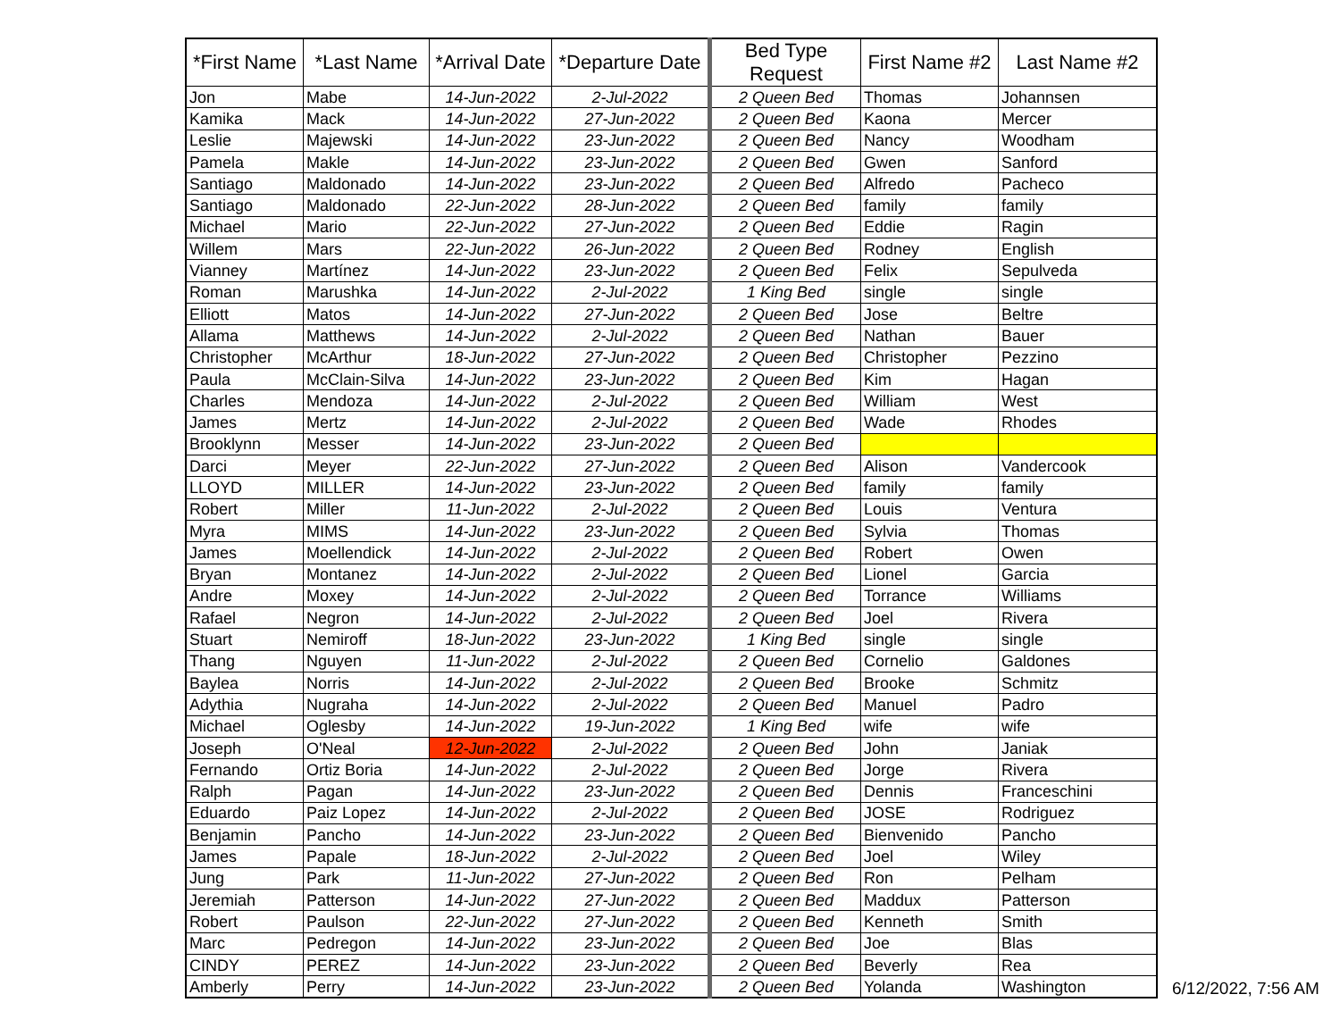| *First Name | *Last Name | *Arrival Date | *Departure Date | Bed Type Request | First Name #2 | Last Name #2 |
| --- | --- | --- | --- | --- | --- | --- |
| Jon | Mabe | 14-Jun-2022 | 2-Jul-2022 | 2 Queen Bed | Thomas | Johannsen |
| Kamika | Mack | 14-Jun-2022 | 27-Jun-2022 | 2 Queen Bed | Kaona | Mercer |
| Leslie | Majewski | 14-Jun-2022 | 23-Jun-2022 | 2 Queen Bed | Nancy | Woodham |
| Pamela | Makle | 14-Jun-2022 | 23-Jun-2022 | 2 Queen Bed | Gwen | Sanford |
| Santiago | Maldonado | 14-Jun-2022 | 23-Jun-2022 | 2 Queen Bed | Alfredo | Pacheco |
| Santiago | Maldonado | 22-Jun-2022 | 28-Jun-2022 | 2 Queen Bed | family | family |
| Michael | Mario | 22-Jun-2022 | 27-Jun-2022 | 2 Queen Bed | Eddie | Ragin |
| Willem | Mars | 22-Jun-2022 | 26-Jun-2022 | 2 Queen Bed | Rodney | English |
| Vianney | Martínez | 14-Jun-2022 | 23-Jun-2022 | 2 Queen Bed | Felix | Sepulveda |
| Roman | Marushka | 14-Jun-2022 | 2-Jul-2022 | 1 King Bed | single | single |
| Elliott | Matos | 14-Jun-2022 | 27-Jun-2022 | 2 Queen Bed | Jose | Beltre |
| Allama | Matthews | 14-Jun-2022 | 2-Jul-2022 | 2 Queen Bed | Nathan | Bauer |
| Christopher | McArthur | 18-Jun-2022 | 27-Jun-2022 | 2 Queen Bed | Christopher | Pezzino |
| Paula | McClain-Silva | 14-Jun-2022 | 23-Jun-2022 | 2 Queen Bed | Kim | Hagan |
| Charles | Mendoza | 14-Jun-2022 | 2-Jul-2022 | 2 Queen Bed | William | West |
| James | Mertz | 14-Jun-2022 | 2-Jul-2022 | 2 Queen Bed | Wade | Rhodes |
| Brooklynn | Messer | 14-Jun-2022 | 23-Jun-2022 | 2 Queen Bed | | |
| Darci | Meyer | 22-Jun-2022 | 27-Jun-2022 | 2 Queen Bed | Alison | Vandercook |
| LLOYD | MILLER | 14-Jun-2022 | 23-Jun-2022 | 2 Queen Bed | family | family |
| Robert | Miller | 11-Jun-2022 | 2-Jul-2022 | 2 Queen Bed | Louis | Ventura |
| Myra | MIMS | 14-Jun-2022 | 23-Jun-2022 | 2 Queen Bed | Sylvia | Thomas |
| James | Moellendick | 14-Jun-2022 | 2-Jul-2022 | 2 Queen Bed | Robert | Owen |
| Bryan | Montanez | 14-Jun-2022 | 2-Jul-2022 | 2 Queen Bed | Lionel | Garcia |
| Andre | Moxey | 14-Jun-2022 | 2-Jul-2022 | 2 Queen Bed | Torrance | Williams |
| Rafael | Negron | 14-Jun-2022 | 2-Jul-2022 | 2 Queen Bed | Joel | Rivera |
| Stuart | Nemiroff | 18-Jun-2022 | 23-Jun-2022 | 1 King Bed | single | single |
| Thang | Nguyen | 11-Jun-2022 | 2-Jul-2022 | 2 Queen Bed | Cornelio | Galdones |
| Baylea | Norris | 14-Jun-2022 | 2-Jul-2022 | 2 Queen Bed | Brooke | Schmitz |
| Adythia | Nugraha | 14-Jun-2022 | 2-Jul-2022 | 2 Queen Bed | Manuel | Padro |
| Michael | Oglesby | 14-Jun-2022 | 19-Jun-2022 | 1 King Bed | wife | wife |
| Joseph | O'Neal | 12-Jun-2022 | 2-Jul-2022 | 2 Queen Bed | John | Janiak |
| Fernando | Ortiz Boria | 14-Jun-2022 | 2-Jul-2022 | 2 Queen Bed | Jorge | Rivera |
| Ralph | Pagan | 14-Jun-2022 | 23-Jun-2022 | 2 Queen Bed | Dennis | Franceschini |
| Eduardo | Paiz Lopez | 14-Jun-2022 | 2-Jul-2022 | 2 Queen Bed | JOSE | Rodriguez |
| Benjamin | Pancho | 14-Jun-2022 | 23-Jun-2022 | 2 Queen Bed | Bienvenido | Pancho |
| James | Papale | 18-Jun-2022 | 2-Jul-2022 | 2 Queen Bed | Joel | Wiley |
| Jung | Park | 11-Jun-2022 | 27-Jun-2022 | 2 Queen Bed | Ron | Pelham |
| Jeremiah | Patterson | 14-Jun-2022 | 27-Jun-2022 | 2 Queen Bed | Maddux | Patterson |
| Robert | Paulson | 22-Jun-2022 | 27-Jun-2022 | 2 Queen Bed | Kenneth | Smith |
| Marc | Pedregon | 14-Jun-2022 | 23-Jun-2022 | 2 Queen Bed | Joe | Blas |
| CINDY | PEREZ | 14-Jun-2022 | 23-Jun-2022 | 2 Queen Bed | Beverly | Rea |
| Amberly | Perry | 14-Jun-2022 | 23-Jun-2022 | 2 Queen Bed | Yolanda | Washington |
6/12/2022, 7:56 AM